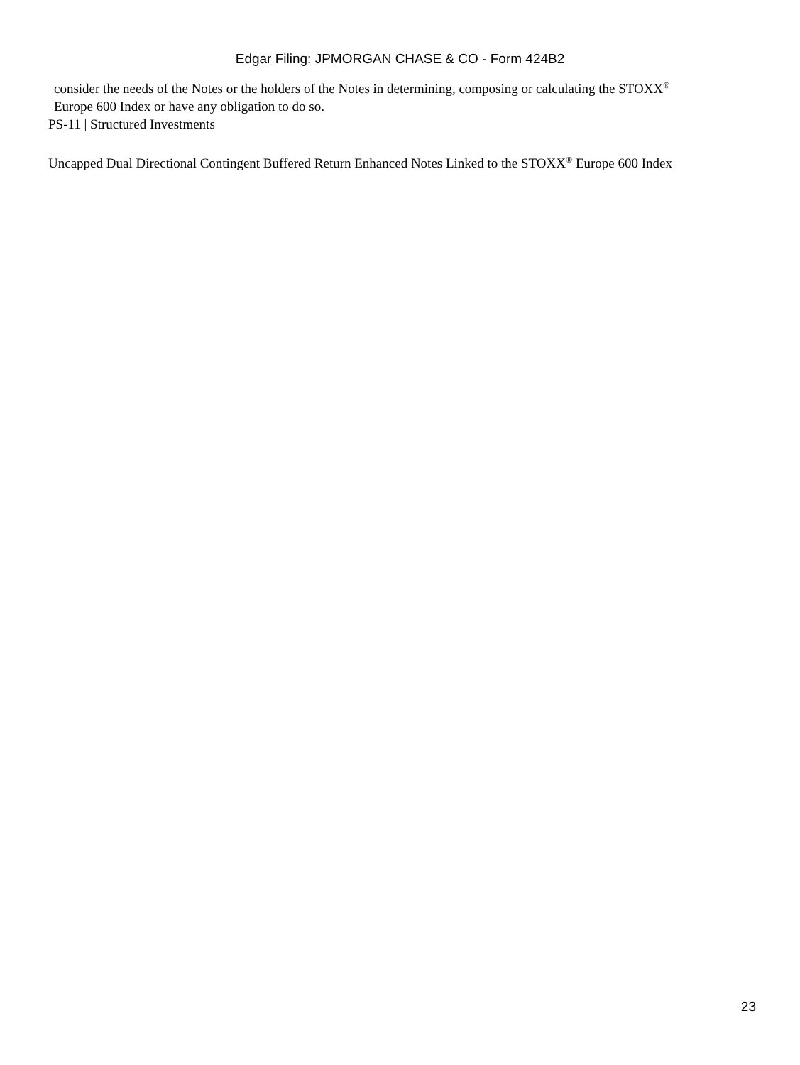Edgar Filing: JPMORGAN CHASE & CO - Form 424B2
consider the needs of the Notes or the holders of the Notes in determining, composing or calculating the STOXX<sup>®</sup>
Europe 600 Index or have any obligation to do so.
PS-11 | Structured Investments
Uncapped Dual Directional Contingent Buffered Return Enhanced Notes Linked to the STOXX<sup>®</sup> Europe 600 Index
23